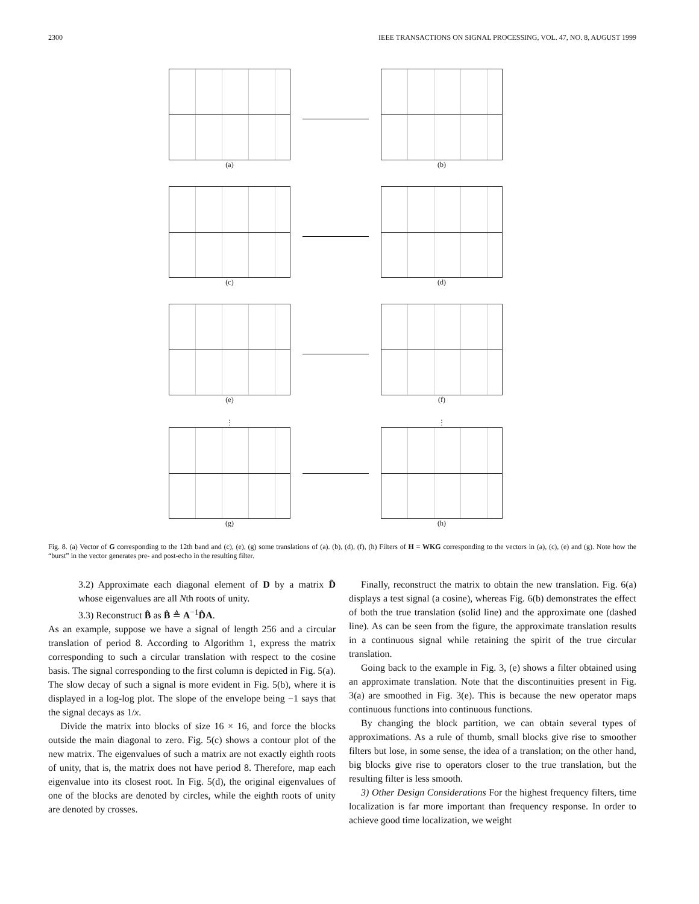2300 IEEE TRANSACTIONS ON SIGNAL PROCESSING, VOL. 47, NO. 8, AUGUST 1999
(a) (b)
(c) (d)
(e) (f)
⋮
(g)
⋮
(h)
Fig. 8. (a) Vector of G corresponding to the 12th band and (c), (e), (g) some translations of (a). (b), (d), (f), (h) Filters of H = WKG corresponding to the vectors in (a), (c), (e) and (g). Note how the “burst” in the vector generates pre- and post-echo in the resulting filter.
3.2) Approximate each diagonal element of D by a matrix D̂ whose eigenvalues are all Nth roots of unity.
3.3) Reconstruct B̂ as B̂ ≜ A<sup>−1</sup>D̂A.
As an example, suppose we have a signal of length 256 and a circular translation of period 8. According to Algorithm 1, express the matrix corresponding to such a circular translation with respect to the cosine basis. The signal corresponding to the first column is depicted in Fig. 5(a). The slow decay of such a signal is more evident in Fig. 5(b), where it is displayed in a log-log plot. The slope of the envelope being −1 says that the signal decays as 1/x.
Divide the matrix into blocks of size 16 × 16, and force the blocks outside the main diagonal to zero. Fig. 5(c) shows a contour plot of the new matrix. The eigenvalues of such a matrix are not exactly eighth roots of unity, that is, the matrix does not have period 8. Therefore, map each eigenvalue into its closest root. In Fig. 5(d), the original eigenvalues of one of the blocks are denoted by circles, while the eighth roots of unity are denoted by crosses.
Finally, reconstruct the matrix to obtain the new translation. Fig. 6(a) displays a test signal (a cosine), whereas Fig. 6(b) demonstrates the effect of both the true translation (solid line) and the approximate one (dashed line). As can be seen from the figure, the approximate translation results in a continuous signal while retaining the spirit of the true circular translation.
Going back to the example in Fig. 3, (e) shows a filter obtained using an approximate translation. Note that the discontinuities present in Fig. 3(a) are smoothed in Fig. 3(e). This is because the new operator maps continuous functions into continuous functions.
By changing the block partition, we can obtain several types of approximations. As a rule of thumb, small blocks give rise to smoother filters but lose, in some sense, the idea of a translation; on the other hand, big blocks give rise to operators closer to the true translation, but the resulting filter is less smooth.
3) Other Design Considerations For the highest frequency filters, time localization is far more important than frequency response. In order to achieve good time localization, we weight